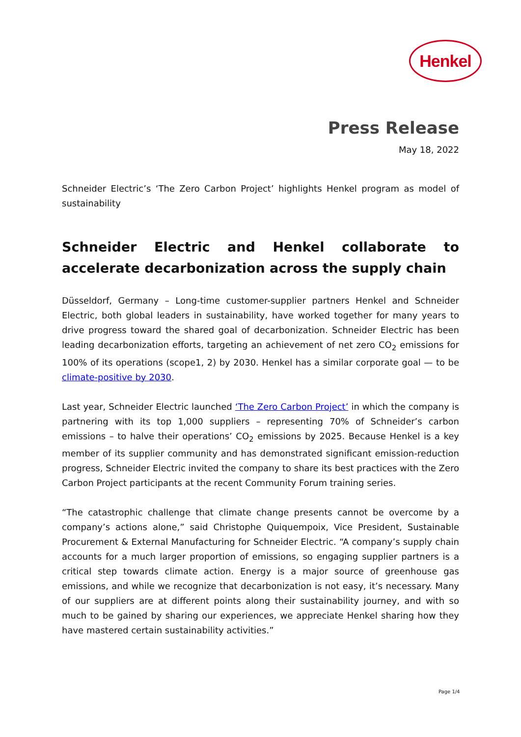Henkel
Press Release
May 18, 2022
Schneider Electric’s ‘The Zero Carbon Project’ highlights Henkel program as model of sustainability
Schneider Electric and Henkel collaborate to accelerate decarbonization across the supply chain
Düsseldorf, Germany – Long-time customer-supplier partners Henkel and Schneider Electric, both global leaders in sustainability, have worked together for many years to drive progress toward the shared goal of decarbonization. Schneider Electric has been leading decarbonization efforts, targeting an achievement of net zero CO<sub>2</sub> emissions for 100% of its operations (scope1, 2) by 2030. Henkel has a similar corporate goal — to be climate-positive by 2030.
Last year, Schneider Electric launched ‘The Zero Carbon Project’ in which the company is partnering with its top 1,000 suppliers – representing 70% of Schneider’s carbon emissions – to halve their operations’ CO<sub>2</sub> emissions by 2025. Because Henkel is a key member of its supplier community and has demonstrated significant emission-reduction progress, Schneider Electric invited the company to share its best practices with the Zero Carbon Project participants at the recent Community Forum training series.
“The catastrophic challenge that climate change presents cannot be overcome by a company’s actions alone,” said Christophe Quiquempoix, Vice President, Sustainable Procurement & External Manufacturing for Schneider Electric. “A company’s supply chain accounts for a much larger proportion of emissions, so engaging supplier partners is a critical step towards climate action. Energy is a major source of greenhouse gas emissions, and while we recognize that decarbonization is not easy, it’s necessary. Many of our suppliers are at different points along their sustainability journey, and with so much to be gained by sharing our experiences, we appreciate Henkel sharing how they have mastered certain sustainability activities.”
Page 1/4